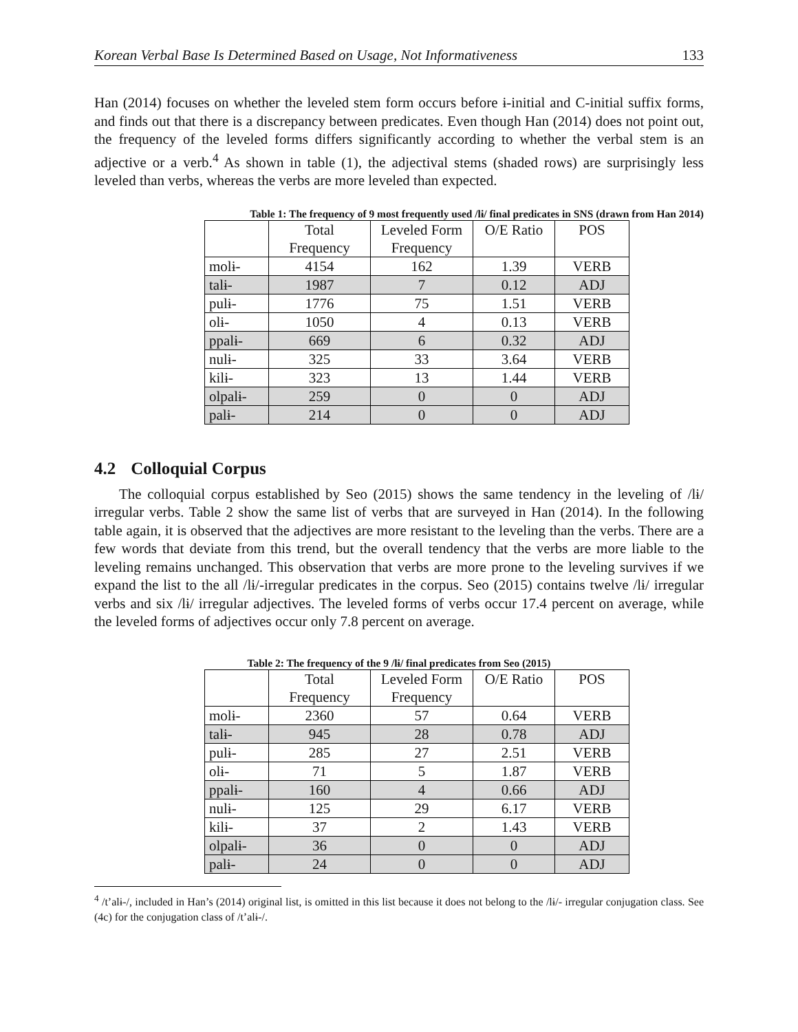Korean Verbal Base Is Determined Based on Usage, Not Informativeness 133
Han (2014) focuses on whether the leveled stem form occurs before ɨ-initial and C-initial suffix forms, and finds out that there is a discrepancy between predicates. Even though Han (2014) does not point out, the frequency of the leveled forms differs significantly according to whether the verbal stem is an adjective or a verb.<sup>4</sup> As shown in table (1), the adjectival stems (shaded rows) are surprisingly less leveled than verbs, whereas the verbs are more leveled than expected.
Table 1: The frequency of 9 most frequently used /lɨ/ final predicates in SNS (drawn from Han 2014)
| | Total Frequency | Leveled Form Frequency | O/E Ratio | POS |
| --- | --- | --- | --- | --- |
| molɨ- | 4154 | 162 | 1.39 | VERB |
| talɨ- | 1987 | 7 | 0.12 | ADJ |
| pulɨ- | 1776 | 75 | 1.51 | VERB |
| olɨ- | 1050 | 4 | 0.13 | VERB |
| ppalɨ- | 669 | 6 | 0.32 | ADJ |
| nulɨ- | 325 | 33 | 3.64 | VERB |
| kilɨ- | 323 | 13 | 1.44 | VERB |
| olpalɨ- | 259 | 0 | 0 | ADJ |
| palɨ- | 214 | 0 | 0 | ADJ |
4.2 Colloquial Corpus
The colloquial corpus established by Seo (2015) shows the same tendency in the leveling of /lɨ/ irregular verbs. Table 2 show the same list of verbs that are surveyed in Han (2014). In the following table again, it is observed that the adjectives are more resistant to the leveling than the verbs. There are a few words that deviate from this trend, but the overall tendency that the verbs are more liable to the leveling remains unchanged. This observation that verbs are more prone to the leveling survives if we expand the list to the all /lɨ/-irregular predicates in the corpus. Seo (2015) contains twelve /lɨ/ irregular verbs and six /lɨ/ irregular adjectives. The leveled forms of verbs occur 17.4 percent on average, while the leveled forms of adjectives occur only 7.8 percent on average.
Table 2: The frequency of the 9 /lɨ/ final predicates from Seo (2015)
| | Total Frequency | Leveled Form Frequency | O/E Ratio | POS |
| --- | --- | --- | --- | --- |
| molɨ- | 2360 | 57 | 0.64 | VERB |
| talɨ- | 945 | 28 | 0.78 | ADJ |
| pulɨ- | 285 | 27 | 2.51 | VERB |
| olɨ- | 71 | 5 | 1.87 | VERB |
| ppalɨ- | 160 | 4 | 0.66 | ADJ |
| nulɨ- | 125 | 29 | 6.17 | VERB |
| kilɨ- | 37 | 2 | 1.43 | VERB |
| olpalɨ- | 36 | 0 | 0 | ADJ |
| palɨ- | 24 | 0 | 0 | ADJ |
<sup>4</sup> /t’alɨ-/, included in Han’s (2014) original list, is omitted in this list because it does not belong to the /lɨ/- irregular conjugation class. See (4c) for the conjugation class of /t’alɨ-/.